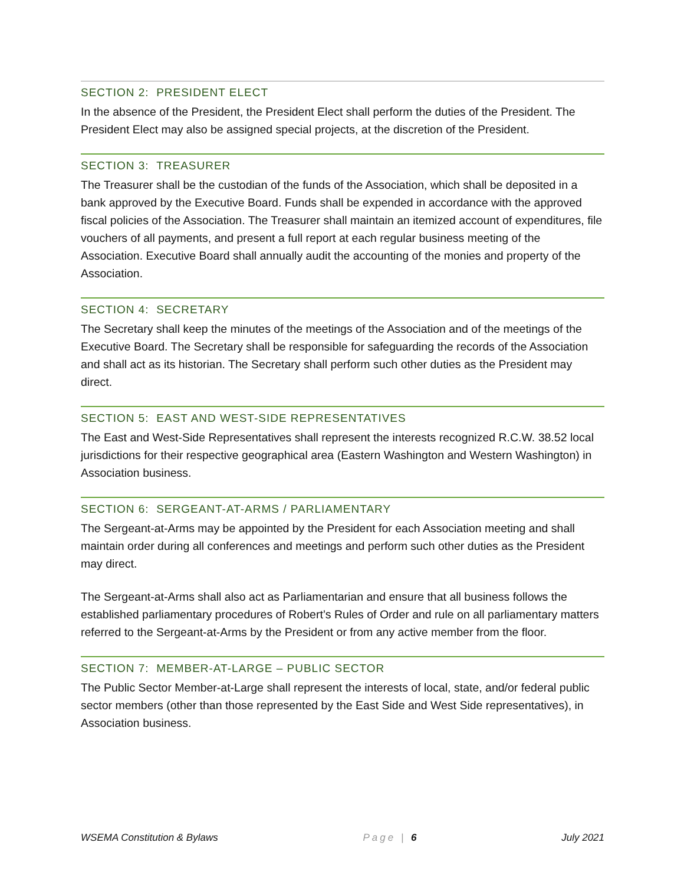SECTION 2: PRESIDENT ELECT
In the absence of the President, the President Elect shall perform the duties of the President. The President Elect may also be assigned special projects, at the discretion of the President.
SECTION 3: TREASURER
The Treasurer shall be the custodian of the funds of the Association, which shall be deposited in a bank approved by the Executive Board. Funds shall be expended in accordance with the approved fiscal policies of the Association. The Treasurer shall maintain an itemized account of expenditures, file vouchers of all payments, and present a full report at each regular business meeting of the Association. Executive Board shall annually audit the accounting of the monies and property of the Association.
SECTION 4: SECRETARY
The Secretary shall keep the minutes of the meetings of the Association and of the meetings of the Executive Board. The Secretary shall be responsible for safeguarding the records of the Association and shall act as its historian. The Secretary shall perform such other duties as the President may direct.
SECTION 5: EAST AND WEST-SIDE REPRESENTATIVES
The East and West-Side Representatives shall represent the interests recognized R.C.W. 38.52 local jurisdictions for their respective geographical area (Eastern Washington and Western Washington) in Association business.
SECTION 6: SERGEANT-AT-ARMS / PARLIAMENTARY
The Sergeant-at-Arms may be appointed by the President for each Association meeting and shall maintain order during all conferences and meetings and perform such other duties as the President may direct.
The Sergeant-at-Arms shall also act as Parliamentarian and ensure that all business follows the established parliamentary procedures of Robert’s Rules of Order and rule on all parliamentary matters referred to the Sergeant-at-Arms by the President or from any active member from the floor.
SECTION 7: MEMBER-AT-LARGE – PUBLIC SECTOR
The Public Sector Member-at-Large shall represent the interests of local, state, and/or federal public sector members (other than those represented by the East Side and West Side representatives), in Association business.
WSEMA Constitution & Bylaws Page | 6 July 2021